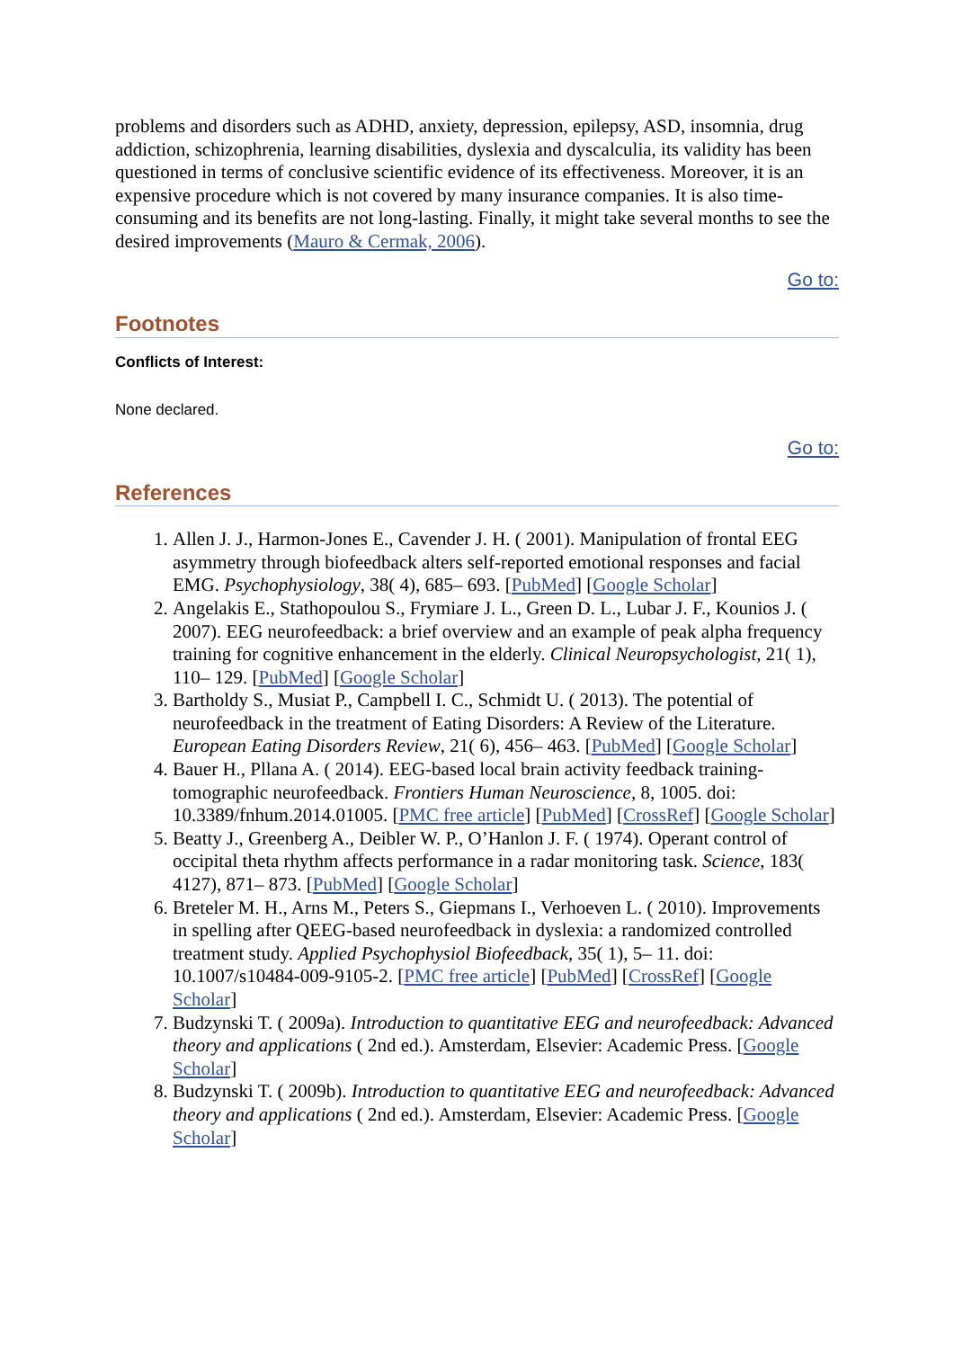problems and disorders such as ADHD, anxiety, depression, epilepsy, ASD, insomnia, drug addiction, schizophrenia, learning disabilities, dyslexia and dyscalculia, its validity has been questioned in terms of conclusive scientific evidence of its effectiveness. Moreover, it is an expensive procedure which is not covered by many insurance companies. It is also time-consuming and its benefits are not long-lasting. Finally, it might take several months to see the desired improvements (Mauro & Cermak, 2006).
Go to:
Footnotes
Conflicts of Interest:
None declared.
Go to:
References
1. Allen J. J., Harmon-Jones E., Cavender J. H. ( 2001). Manipulation of frontal EEG asymmetry through biofeedback alters self-reported emotional responses and facial EMG. Psychophysiology, 38( 4), 685– 693. [PubMed] [Google Scholar]
2. Angelakis E., Stathopoulou S., Frymiare J. L., Green D. L., Lubar J. F., Kounios J. ( 2007). EEG neurofeedback: a brief overview and an example of peak alpha frequency training for cognitive enhancement in the elderly. Clinical Neuropsychologist, 21( 1), 110– 129. [PubMed] [Google Scholar]
3. Bartholdy S., Musiat P., Campbell I. C., Schmidt U. ( 2013). The potential of neurofeedback in the treatment of Eating Disorders: A Review of the Literature. European Eating Disorders Review, 21( 6), 456– 463. [PubMed] [Google Scholar]
4. Bauer H., Pllana A. ( 2014). EEG-based local brain activity feedback training-tomographic neurofeedback. Frontiers Human Neuroscience, 8, 1005. doi: 10.3389/fnhum.2014.01005. [PMC free article] [PubMed] [CrossRef] [Google Scholar]
5. Beatty J., Greenberg A., Deibler W. P., O’Hanlon J. F. ( 1974). Operant control of occipital theta rhythm affects performance in a radar monitoring task. Science, 183( 4127), 871– 873. [PubMed] [Google Scholar]
6. Breteler M. H., Arns M., Peters S., Giepmans I., Verhoeven L. ( 2010). Improvements in spelling after QEEG-based neurofeedback in dyslexia: a randomized controlled treatment study. Applied Psychophysiol Biofeedback, 35( 1), 5– 11. doi: 10.1007/s10484-009-9105-2. [PMC free article] [PubMed] [CrossRef] [Google Scholar]
7. Budzynski T. ( 2009a). Introduction to quantitative EEG and neurofeedback: Advanced theory and applications ( 2nd ed.). Amsterdam, Elsevier: Academic Press. [Google Scholar]
8. Budzynski T. ( 2009b). Introduction to quantitative EEG and neurofeedback: Advanced theory and applications ( 2nd ed.). Amsterdam, Elsevier: Academic Press. [Google Scholar]